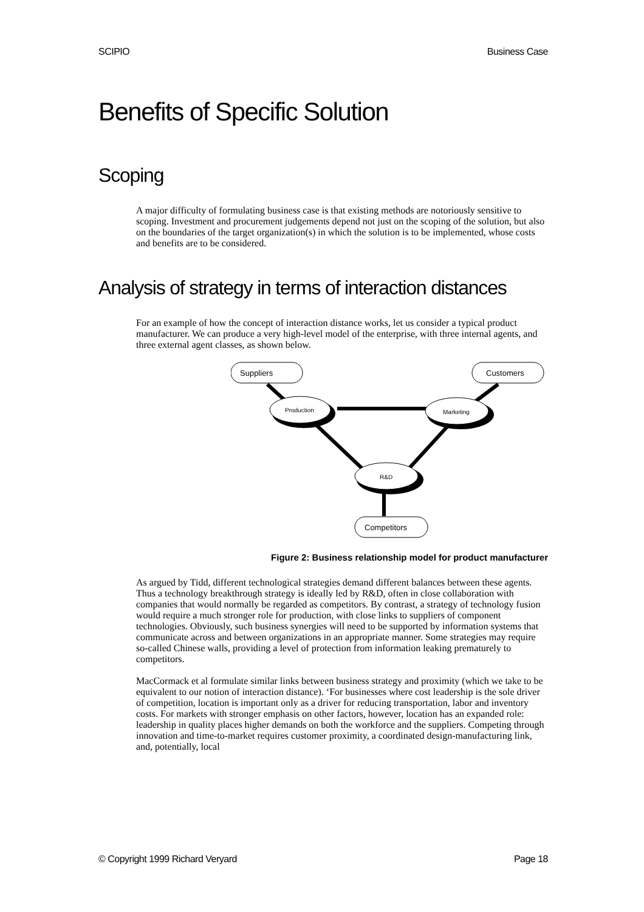SCIPIO Business Case
Benefits of Specific Solution
Scoping
A major difficulty of formulating business case is that existing methods are notoriously sensitive to scoping. Investment and procurement judgements depend not just on the scoping of the solution, but also on the boundaries of the target organization(s) in which the solution is to be implemented, whose costs and benefits are to be considered.
Analysis of strategy in terms of interaction distances
For an example of how the concept of interaction distance works, let us consider a typical product manufacturer. We can produce a very high-level model of the enterprise, with three internal agents, and three external agent classes, as shown below.
Suppliers
Customers
Competitors
Production
Marketing
R&D
Figure 2: Business relationship model for product manufacturer
As argued by Tidd, different technological strategies demand different balances between these agents. Thus a technology breakthrough strategy is ideally led by R&D, often in close collaboration with companies that would normally be regarded as competitors. By contrast, a strategy of technology fusion would require a much stronger role for production, with close links to suppliers of component technologies. Obviously, such business synergies will need to be supported by information systems that communicate across and between organizations in an appropriate manner. Some strategies may require so-called Chinese walls, providing a level of protection from information leaking prematurely to competitors.
MacCormack et al formulate similar links between business strategy and proximity (which we take to be equivalent to our notion of interaction distance). ‘For businesses where cost leadership is the sole driver of competition, location is important only as a driver for reducing transportation, labor and inventory costs. For markets with stronger emphasis on other factors, however, location has an expanded role: leadership in quality places higher demands on both the workforce and the suppliers. Competing through innovation and time-to-market requires customer proximity, a coordinated design-manufacturing link, and, potentially, local
© Copyright 1999 Richard Veryard Page 18